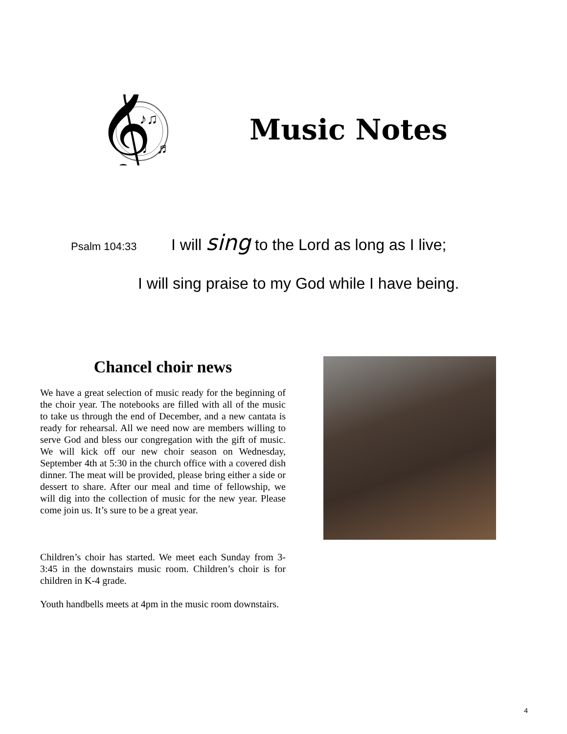𝄞
♪♫
♩♬
Music Notes
Psalm 104:33 I will sing to the Lord as long as I live;
I will sing praise to my God while I have being.
Chancel choir news
We have a great selection of music ready for the beginning of the choir year. The notebooks are filled with all of the music to take us through the end of December, and a new cantata is ready for rehearsal. All we need now are members willing to serve God and bless our congregation with the gift of music. We will kick off our new choir season on Wednesday, September 4th at 5:30 in the church office with a covered dish dinner. The meat will be provided, please bring either a side or dessert to share. After our meal and time of fellowship, we will dig into the collection of music for the new year. Please come join us. It’s sure to be a great year.
Children’s choir has started. We meet each Sunday from 3-3:45 in the downstairs music room. Children’s choir is for children in K-4 grade.
Youth handbells meets at 4pm in the music room downstairs.
4